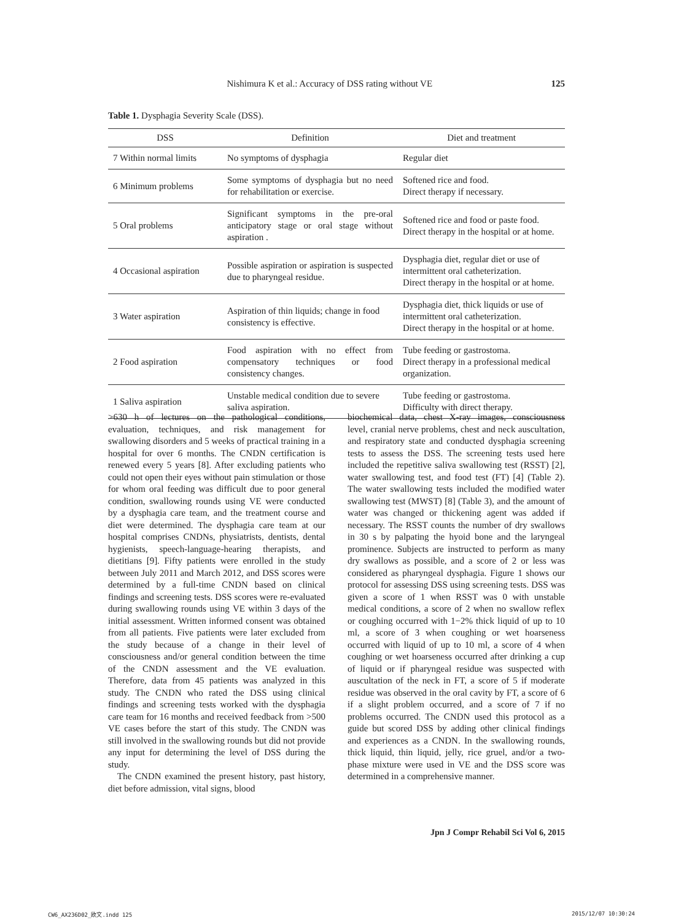Nishimura K et al.: Accuracy of DSS rating without VE 125
Table 1. Dysphagia Severity Scale (DSS).
| DSS | Definition | Diet and treatment |
| --- | --- | --- |
| 7 Within normal limits | No symptoms of dysphagia | Regular diet |
| 6 Minimum problems | Some symptoms of dysphagia but no need for rehabilitation or exercise. | Softened rice and food. Direct therapy if necessary. |
| 5 Oral problems | Significant symptoms in the pre-oral anticipatory stage or oral stage without aspiration . | Softened rice and food or paste food. Direct therapy in the hospital or at home. |
| 4 Occasional aspiration | Possible aspiration or aspiration is suspected due to pharyngeal residue. | Dysphagia diet, regular diet or use of intermittent oral catheterization. Direct therapy in the hospital or at home. |
| 3 Water aspiration | Aspiration of thin liquids; change in food consistency is effective. | Dysphagia diet, thick liquids or use of intermittent oral catheterization. Direct therapy in the hospital or at home. |
| 2 Food aspiration | Food aspiration with no effect from compensatory techniques or food consistency changes. | Tube feeding or gastrostoma. Direct therapy in a professional medical organization. |
| 1 Saliva aspiration | Unstable medical condition due to severe saliva aspiration. | Tube feeding or gastrostoma. Difficulty with direct therapy. |
>630 h of lectures on the pathological conditions, evaluation, techniques, and risk management for swallowing disorders and 5 weeks of practical training in a hospital for over 6 months. The CNDN certification is renewed every 5 years [8]. After excluding patients who could not open their eyes without pain stimulation or those for whom oral feeding was difficult due to poor general condition, swallowing rounds using VE were conducted by a dysphagia care team, and the treatment course and diet were determined. The dysphagia care team at our hospital comprises CNDNs, physiatrists, dentists, dental hygienists, speech-language-hearing therapists, and dietitians [9]. Fifty patients were enrolled in the study between July 2011 and March 2012, and DSS scores were determined by a full-time CNDN based on clinical findings and screening tests. DSS scores were re-evaluated during swallowing rounds using VE within 3 days of the initial assessment. Written informed consent was obtained from all patients. Five patients were later excluded from the study because of a change in their level of consciousness and/or general condition between the time of the CNDN assessment and the VE evaluation. Therefore, data from 45 patients was analyzed in this study. The CNDN who rated the DSS using clinical findings and screening tests worked with the dysphagia care team for 16 months and received feedback from >500 VE cases before the start of this study. The CNDN was still involved in the swallowing rounds but did not provide any input for determining the level of DSS during the study.
The CNDN examined the present history, past history, diet before admission, vital signs, blood
biochemical data, chest X-ray images, consciousness level, cranial nerve problems, chest and neck auscultation, and respiratory state and conducted dysphagia screening tests to assess the DSS. The screening tests used here included the repetitive saliva swallowing test (RSST) [2], water swallowing test, and food test (FT) [4] (Table 2). The water swallowing tests included the modified water swallowing test (MWST) [8] (Table 3), and the amount of water was changed or thickening agent was added if necessary. The RSST counts the number of dry swallows in 30 s by palpating the hyoid bone and the laryngeal prominence. Subjects are instructed to perform as many dry swallows as possible, and a score of 2 or less was considered as pharyngeal dysphagia. Figure 1 shows our protocol for assessing DSS using screening tests. DSS was given a score of 1 when RSST was 0 with unstable medical conditions, a score of 2 when no swallow reflex or coughing occurred with 1−2% thick liquid of up to 10 ml, a score of 3 when coughing or wet hoarseness occurred with liquid of up to 10 ml, a score of 4 when coughing or wet hoarseness occurred after drinking a cup of liquid or if pharyngeal residue was suspected with auscultation of the neck in FT, a score of 5 if moderate residue was observed in the oral cavity by FT, a score of 6 if a slight problem occurred, and a score of 7 if no problems occurred. The CNDN used this protocol as a guide but scored DSS by adding other clinical findings and experiences as a CNDN. In the swallowing rounds, thick liquid, thin liquid, jelly, rice gruel, and/or a two-phase mixture were used in VE and the DSS score was determined in a comprehensive manner.
Jpn J Compr Rehabil Sci Vol 6, 2015
CW6_AX236D02_欧文.indd 125 2015/12/07 10:30:24